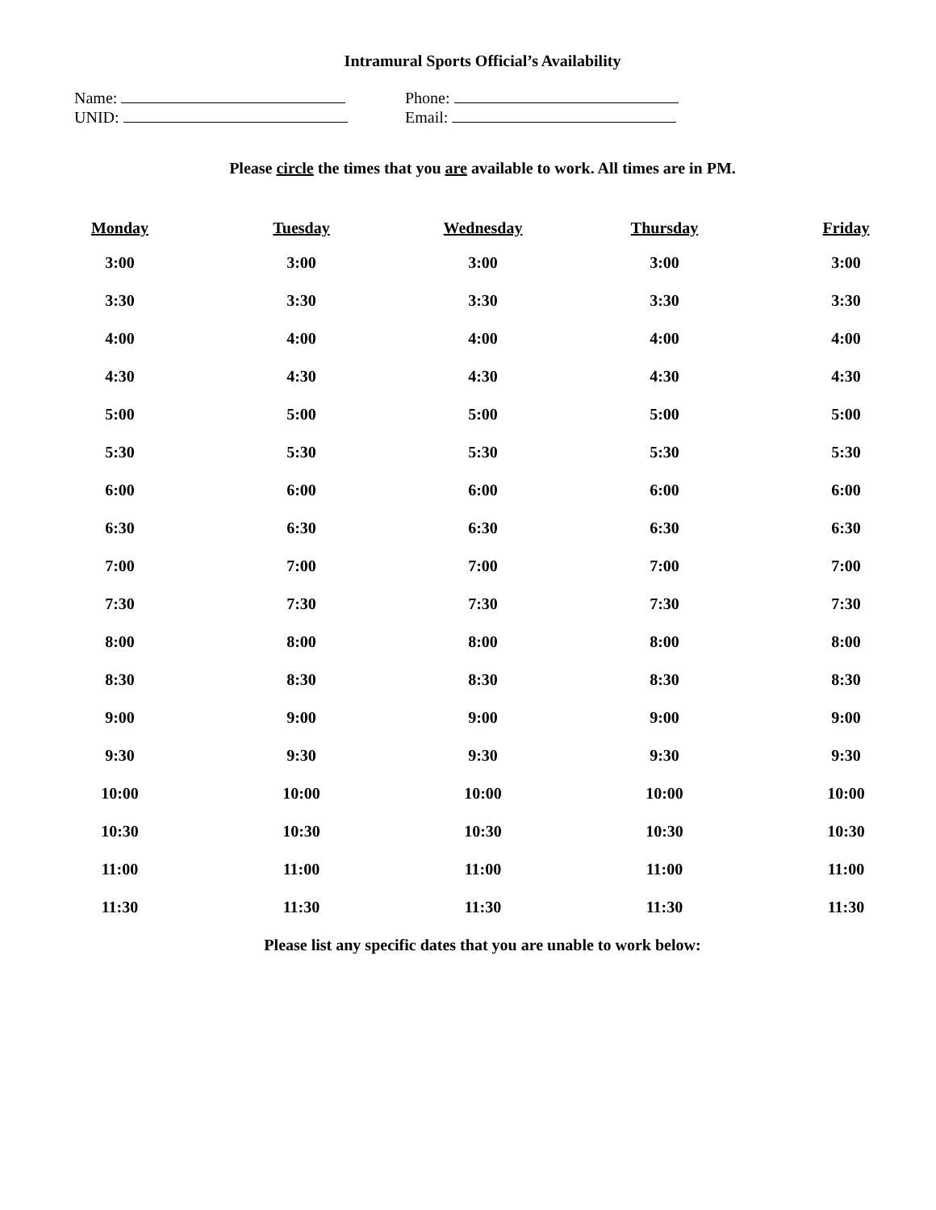Intramural Sports Official’s Availability
Name:
UNID:
Phone:
Email:
Please circle the times that you are available to work. All times are in PM.
| Monday | Tuesday | Wednesday | Thursday | Friday |
| --- | --- | --- | --- | --- |
| 3:00 | 3:00 | 3:00 | 3:00 | 3:00 |
| 3:30 | 3:30 | 3:30 | 3:30 | 3:30 |
| 4:00 | 4:00 | 4:00 | 4:00 | 4:00 |
| 4:30 | 4:30 | 4:30 | 4:30 | 4:30 |
| 5:00 | 5:00 | 5:00 | 5:00 | 5:00 |
| 5:30 | 5:30 | 5:30 | 5:30 | 5:30 |
| 6:00 | 6:00 | 6:00 | 6:00 | 6:00 |
| 6:30 | 6:30 | 6:30 | 6:30 | 6:30 |
| 7:00 | 7:00 | 7:00 | 7:00 | 7:00 |
| 7:30 | 7:30 | 7:30 | 7:30 | 7:30 |
| 8:00 | 8:00 | 8:00 | 8:00 | 8:00 |
| 8:30 | 8:30 | 8:30 | 8:30 | 8:30 |
| 9:00 | 9:00 | 9:00 | 9:00 | 9:00 |
| 9:30 | 9:30 | 9:30 | 9:30 | 9:30 |
| 10:00 | 10:00 | 10:00 | 10:00 | 10:00 |
| 10:30 | 10:30 | 10:30 | 10:30 | 10:30 |
| 11:00 | 11:00 | 11:00 | 11:00 | 11:00 |
| 11:30 | 11:30 | 11:30 | 11:30 | 11:30 |
Please list any specific dates that you are unable to work below: